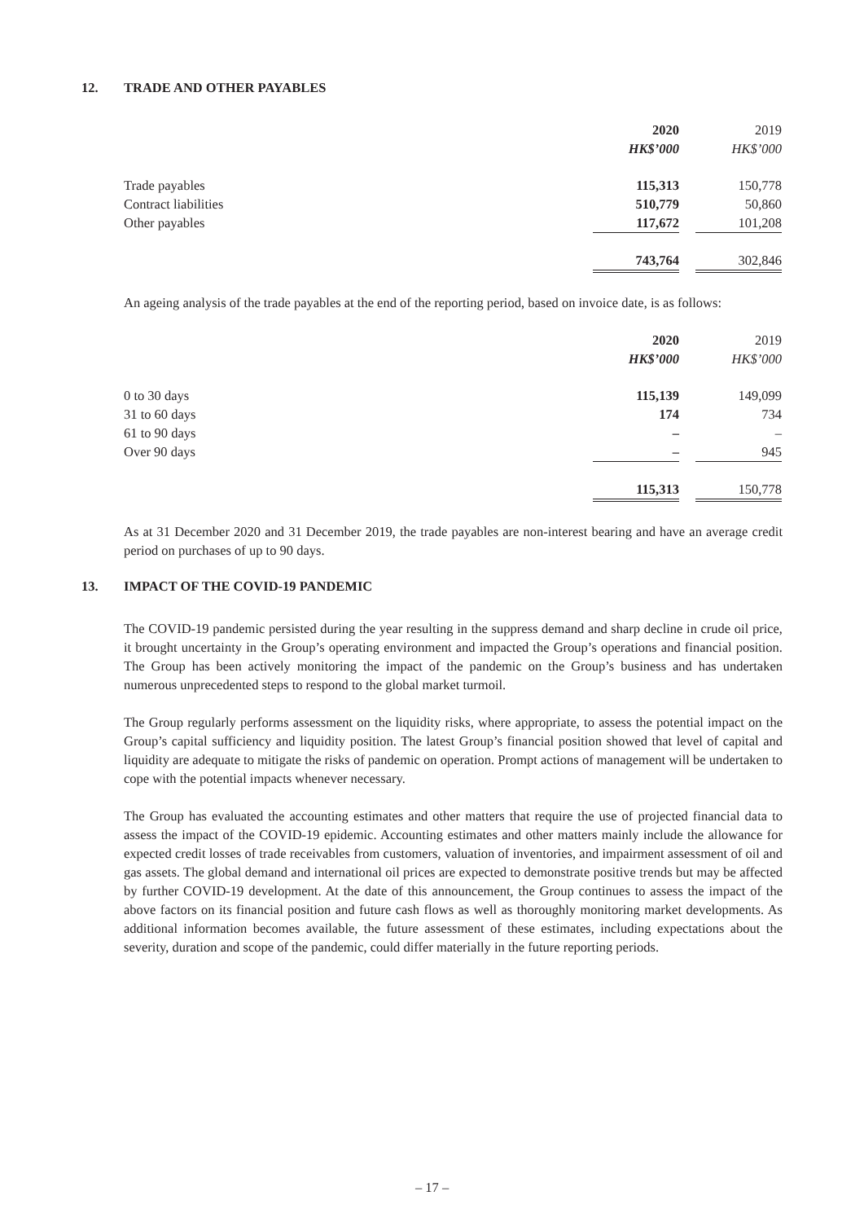12. TRADE AND OTHER PAYABLES
| | 2020 | | 2019 |
| | HK$’000 | | HK$’000 |
| Trade payables | 115,313 | | 150,778 |
| Contract liabilities | 510,779 | | 50,860 |
| Other payables | 117,672 | | 101,208 |
| | 743,764 | | 302,846 |
An ageing analysis of the trade payables at the end of the reporting period, based on invoice date, is as follows:
| | 2020 | | 2019 |
| | HK$’000 | | HK$’000 |
| 0 to 30 days | 115,139 | | 149,099 |
| 31 to 60 days | 174 | | 734 |
| 61 to 90 days | – | | – |
| Over 90 days | – | | 945 |
| | 115,313 | | 150,778 |
As at 31 December 2020 and 31 December 2019, the trade payables are non-interest bearing and have an average credit period on purchases of up to 90 days.
13. IMPACT OF THE COVID-19 PANDEMIC
The COVID-19 pandemic persisted during the year resulting in the suppress demand and sharp decline in crude oil price, it brought uncertainty in the Group’s operating environment and impacted the Group’s operations and financial position. The Group has been actively monitoring the impact of the pandemic on the Group’s business and has undertaken numerous unprecedented steps to respond to the global market turmoil.
The Group regularly performs assessment on the liquidity risks, where appropriate, to assess the potential impact on the Group’s capital sufficiency and liquidity position. The latest Group’s financial position showed that level of capital and liquidity are adequate to mitigate the risks of pandemic on operation. Prompt actions of management will be undertaken to cope with the potential impacts whenever necessary.
The Group has evaluated the accounting estimates and other matters that require the use of projected financial data to assess the impact of the COVID-19 epidemic. Accounting estimates and other matters mainly include the allowance for expected credit losses of trade receivables from customers, valuation of inventories, and impairment assessment of oil and gas assets. The global demand and international oil prices are expected to demonstrate positive trends but may be affected by further COVID-19 development. At the date of this announcement, the Group continues to assess the impact of the above factors on its financial position and future cash flows as well as thoroughly monitoring market developments. As additional information becomes available, the future assessment of these estimates, including expectations about the severity, duration and scope of the pandemic, could differ materially in the future reporting periods.
– 17 –